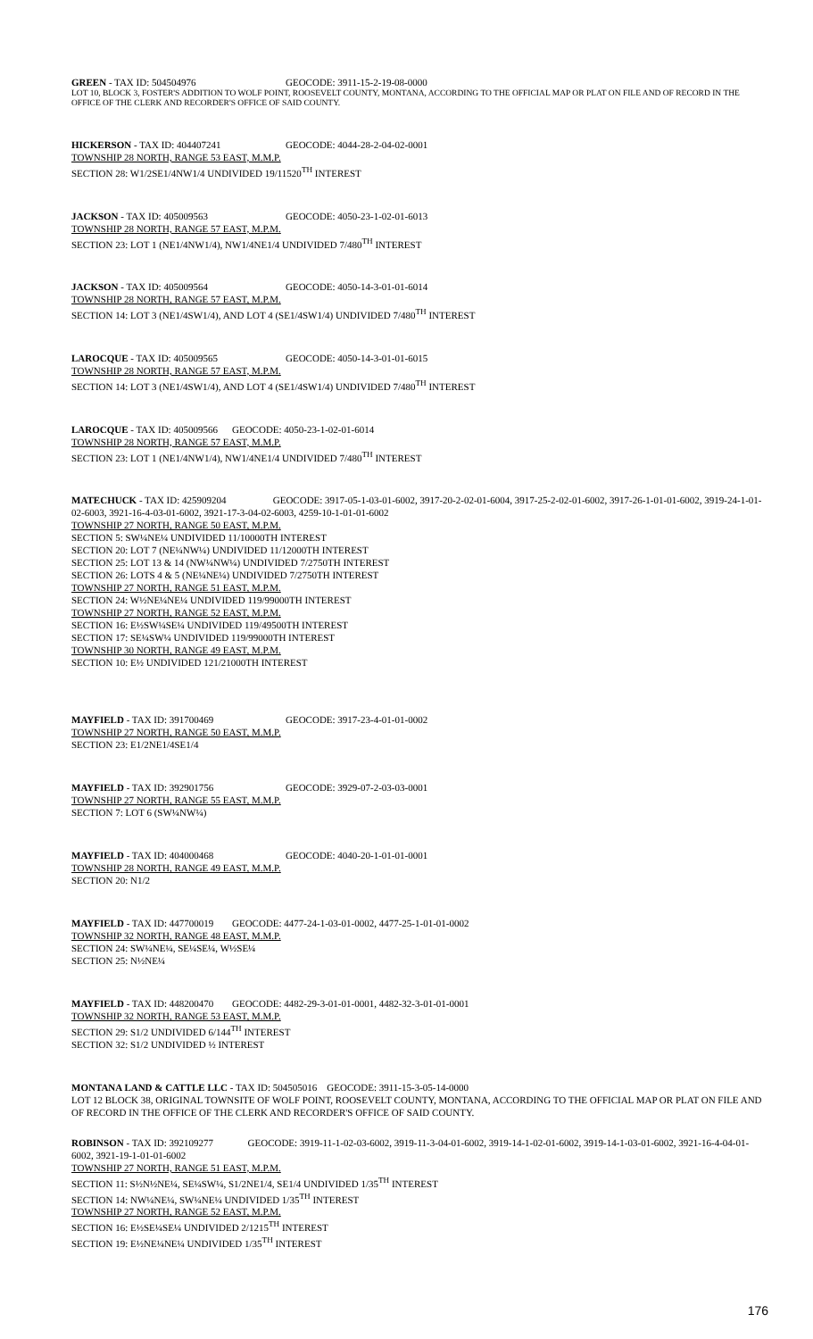GREEN - TAX ID: 504504976 GEOCODE: 3911-15-2-19-08-0000
LOT 10, BLOCK 3, FOSTER'S ADDITION TO WOLF POINT, ROOSEVELT COUNTY, MONTANA, ACCORDING TO THE OFFICIAL MAP OR PLAT ON FILE AND OF RECORD IN THE OFFICE OF THE CLERK AND RECORDER'S OFFICE OF SAID COUNTY.
HICKERSON - TAX ID: 404407241 GEOCODE: 4044-28-2-04-02-0001
TOWNSHIP 28 NORTH, RANGE 53 EAST, M.M.P.
SECTION 28: W1/2SE1/4NW1/4 UNDIVIDED 19/11520<sup>TH</sup> INTEREST
JACKSON - TAX ID: 405009563 GEOCODE: 4050-23-1-02-01-6013
TOWNSHIP 28 NORTH, RANGE 57 EAST, M.P.M.
SECTION 23: LOT 1 (NE1/4NW1/4), NW1/4NE1/4 UNDIVIDED 7/480<sup>TH</sup> INTEREST
JACKSON - TAX ID: 405009564 GEOCODE: 4050-14-3-01-01-6014
TOWNSHIP 28 NORTH, RANGE 57 EAST, M.P.M.
SECTION 14: LOT 3 (NE1/4SW1/4), AND LOT 4 (SE1/4SW1/4) UNDIVIDED 7/480<sup>TH</sup> INTEREST
LAROCQUE - TAX ID: 405009565 GEOCODE: 4050-14-3-01-01-6015
TOWNSHIP 28 NORTH, RANGE 57 EAST, M.P.M.
SECTION 14: LOT 3 (NE1/4SW1/4), AND LOT 4 (SE1/4SW1/4) UNDIVIDED 7/480<sup>TH</sup> INTEREST
LAROCQUE - TAX ID: 405009566 GEOCODE: 4050-23-1-02-01-6014
TOWNSHIP 28 NORTH, RANGE 57 EAST, M.M.P.
SECTION 23: LOT 1 (NE1/4NW1/4), NW1/4NE1/4 UNDIVIDED 7/480<sup>TH</sup> INTEREST
MATECHUCK - TAX ID: 425909204 GEOCODE: 3917-05-1-03-01-6002, 3917-20-2-02-01-6004, 3917-25-2-02-01-6002, 3917-26-1-01-01-6002, 3919-24-1-01-02-6003, 3921-16-4-03-01-6002, 3921-17-3-04-02-6003, 4259-10-1-01-01-6002
TOWNSHIP 27 NORTH, RANGE 50 EAST, M.P.M.
SECTION 5: SW¼NE¼ UNDIVIDED 11/10000TH INTEREST
SECTION 20: LOT 7 (NE¼NW¼) UNDIVIDED 11/12000TH INTEREST
SECTION 25: LOT 13 & 14 (NW¼NW¼) UNDIVIDED 7/2750TH INTEREST
SECTION 26: LOTS 4 & 5 (NE¼NE¼) UNDIVIDED 7/2750TH INTEREST
TOWNSHIP 27 NORTH, RANGE 51 EAST, M.P.M.
SECTION 24: W½NE¼NE¼ UNDIVIDED 119/99000TH INTEREST
TOWNSHIP 27 NORTH, RANGE 52 EAST, M.P.M.
SECTION 16: E½SW¼SE¼ UNDIVIDED 119/49500TH INTEREST
SECTION 17: SE¼SW¼ UNDIVIDED 119/99000TH INTEREST
TOWNSHIP 30 NORTH, RANGE 49 EAST, M.P.M.
SECTION 10: E½ UNDIVIDED 121/21000TH INTEREST
MAYFIELD - TAX ID: 391700469 GEOCODE: 3917-23-4-01-01-0002
TOWNSHIP 27 NORTH, RANGE 50 EAST, M.M.P.
SECTION 23: E1/2NE1/4SE1/4
MAYFIELD - TAX ID: 392901756 GEOCODE: 3929-07-2-03-03-0001
TOWNSHIP 27 NORTH, RANGE 55 EAST, M.M.P.
SECTION 7: LOT 6 (SW¼NW¼)
MAYFIELD - TAX ID: 404000468 GEOCODE: 4040-20-1-01-01-0001
TOWNSHIP 28 NORTH, RANGE 49 EAST, M.M.P.
SECTION 20: N1/2
MAYFIELD - TAX ID: 447700019 GEOCODE: 4477-24-1-03-01-0002, 4477-25-1-01-01-0002
TOWNSHIP 32 NORTH, RANGE 48 EAST, M.M.P.
SECTION 24: SW¼NE¼, SE¼SE¼, W½SE¼
SECTION 25: N½NE¼
MAYFIELD - TAX ID: 448200470 GEOCODE: 4482-29-3-01-01-0001, 4482-32-3-01-01-0001
TOWNSHIP 32 NORTH, RANGE 53 EAST, M.M.P.
SECTION 29: S1/2 UNDIVIDED 6/144<sup>TH</sup> INTEREST
SECTION 32: S1/2 UNDIVIDED ½ INTEREST
MONTANA LAND & CATTLE LLC - TAX ID: 504505016 GEOCODE: 3911-15-3-05-14-0000
LOT 12 BLOCK 38, ORIGINAL TOWNSITE OF WOLF POINT, ROOSEVELT COUNTY, MONTANA, ACCORDING TO THE OFFICIAL MAP OR PLAT ON FILE AND OF RECORD IN THE OFFICE OF THE CLERK AND RECORDER'S OFFICE OF SAID COUNTY.
ROBINSON - TAX ID: 392109277 GEOCODE: 3919-11-1-02-03-6002, 3919-11-3-04-01-6002, 3919-14-1-02-01-6002, 3919-14-1-03-01-6002, 3921-16-4-04-01-6002, 3921-19-1-01-01-6002
TOWNSHIP 27 NORTH, RANGE 51 EAST, M.P.M.
SECTION 11: S½N½NE¼, SE¼SW¼, S1/2NE1/4, SE1/4 UNDIVIDED 1/35<sup>TH</sup> INTEREST
SECTION 14: NW¼NE¼, SW¼NE¼ UNDIVIDED 1/35<sup>TH</sup> INTEREST
TOWNSHIP 27 NORTH, RANGE 52 EAST, M.P.M.
SECTION 16: E½SE¼SE¼ UNDIVIDED 2/1215<sup>TH</sup> INTEREST
SECTION 19: E½NE¼NE¼ UNDIVIDED 1/35<sup>TH</sup> INTEREST
176